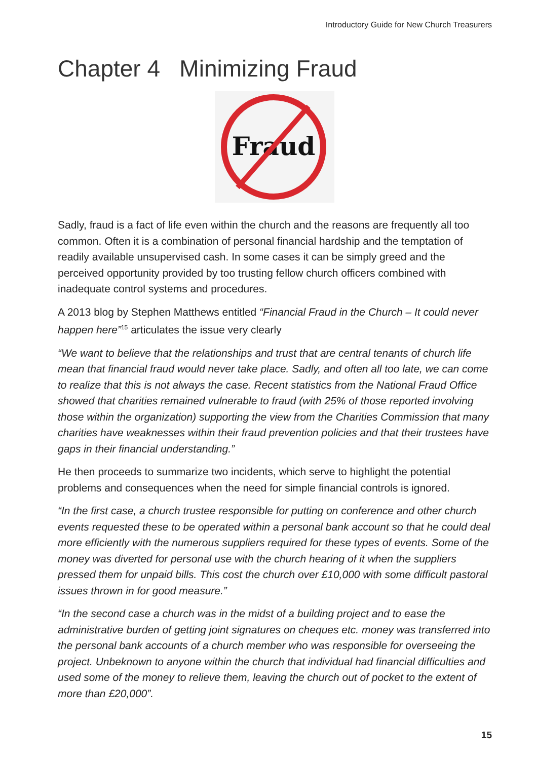Introductory Guide for New Church Treasurers
Chapter 4 Minimizing Fraud
Fraud
Sadly, fraud is a fact of life even within the church and the reasons are frequently all too common. Often it is a combination of personal financial hardship and the temptation of readily available unsupervised cash. In some cases it can be simply greed and the perceived opportunity provided by too trusting fellow church officers combined with inadequate control systems and procedures.
A 2013 blog by Stephen Matthews entitled “Financial Fraud in the Church – It could never happen here”<sup>15</sup> articulates the issue very clearly
“We want to believe that the relationships and trust that are central tenants of church life mean that financial fraud would never take place. Sadly, and often all too late, we can come to realize that this is not always the case. Recent statistics from the National Fraud Office showed that charities remained vulnerable to fraud (with 25% of those reported involving those within the organization) supporting the view from the Charities Commission that many charities have weaknesses within their fraud prevention policies and that their trustees have gaps in their financial understanding.”
He then proceeds to summarize two incidents, which serve to highlight the potential problems and consequences when the need for simple financial controls is ignored.
“In the first case, a church trustee responsible for putting on conference and other church events requested these to be operated within a personal bank account so that he could deal more efficiently with the numerous suppliers required for these types of events. Some of the money was diverted for personal use with the church hearing of it when the suppliers pressed them for unpaid bills. This cost the church over £10,000 with some difficult pastoral issues thrown in for good measure.”
“In the second case a church was in the midst of a building project and to ease the administrative burden of getting joint signatures on cheques etc. money was transferred into the personal bank accounts of a church member who was responsible for overseeing the project. Unbeknown to anyone within the church that individual had financial difficulties and used some of the money to relieve them, leaving the church out of pocket to the extent of more than £20,000”.
15